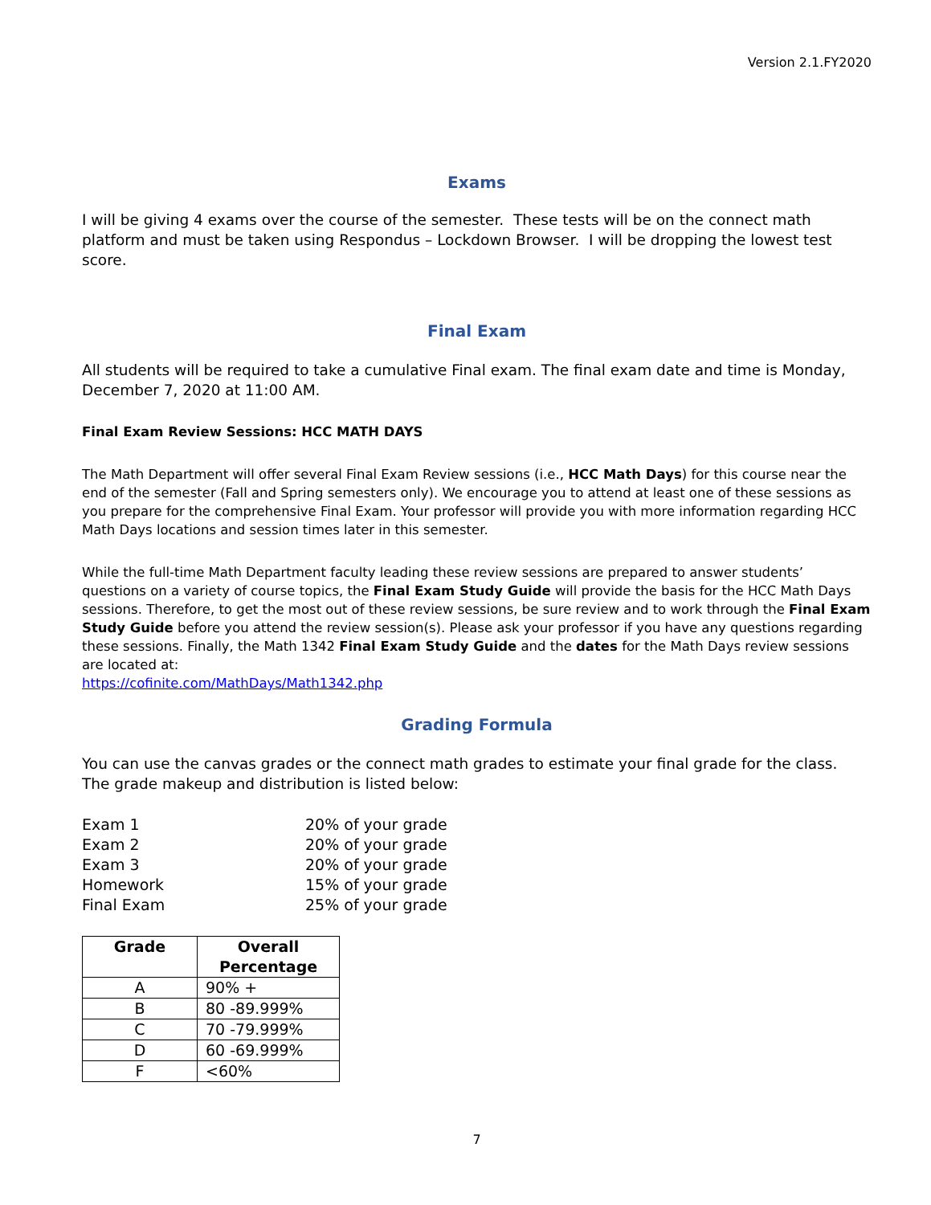Version 2.1.FY2020
Exams
I will be giving 4 exams over the course of the semester. These tests will be on the connect math platform and must be taken using Respondus – Lockdown Browser. I will be dropping the lowest test score.
Final Exam
All students will be required to take a cumulative Final exam. The final exam date and time is Monday, December 7, 2020 at 11:00 AM.
Final Exam Review Sessions: HCC MATH DAYS
The Math Department will offer several Final Exam Review sessions (i.e., HCC Math Days) for this course near the end of the semester (Fall and Spring semesters only). We encourage you to attend at least one of these sessions as you prepare for the comprehensive Final Exam. Your professor will provide you with more information regarding HCC Math Days locations and session times later in this semester.
While the full-time Math Department faculty leading these review sessions are prepared to answer students’ questions on a variety of course topics, the Final Exam Study Guide will provide the basis for the HCC Math Days sessions. Therefore, to get the most out of these review sessions, be sure review and to work through the Final Exam Study Guide before you attend the review session(s). Please ask your professor if you have any questions regarding these sessions. Finally, the Math 1342 Final Exam Study Guide and the dates for the Math Days review sessions are located at:
https://cofinite.com/MathDays/Math1342.php
Grading Formula
You can use the canvas grades or the connect math grades to estimate your final grade for the class. The grade makeup and distribution is listed below:
| Exam 1 | 20% of your grade |
| Exam 2 | 20% of your grade |
| Exam 3 | 20% of your grade |
| Homework | 15% of your grade |
| Final Exam | 25% of your grade |
| Grade | Overall Percentage |
| --- | --- |
| A | 90% + |
| B | 80 -89.999% |
| C | 70 -79.999% |
| D | 60 -69.999% |
| F | <60% |
7